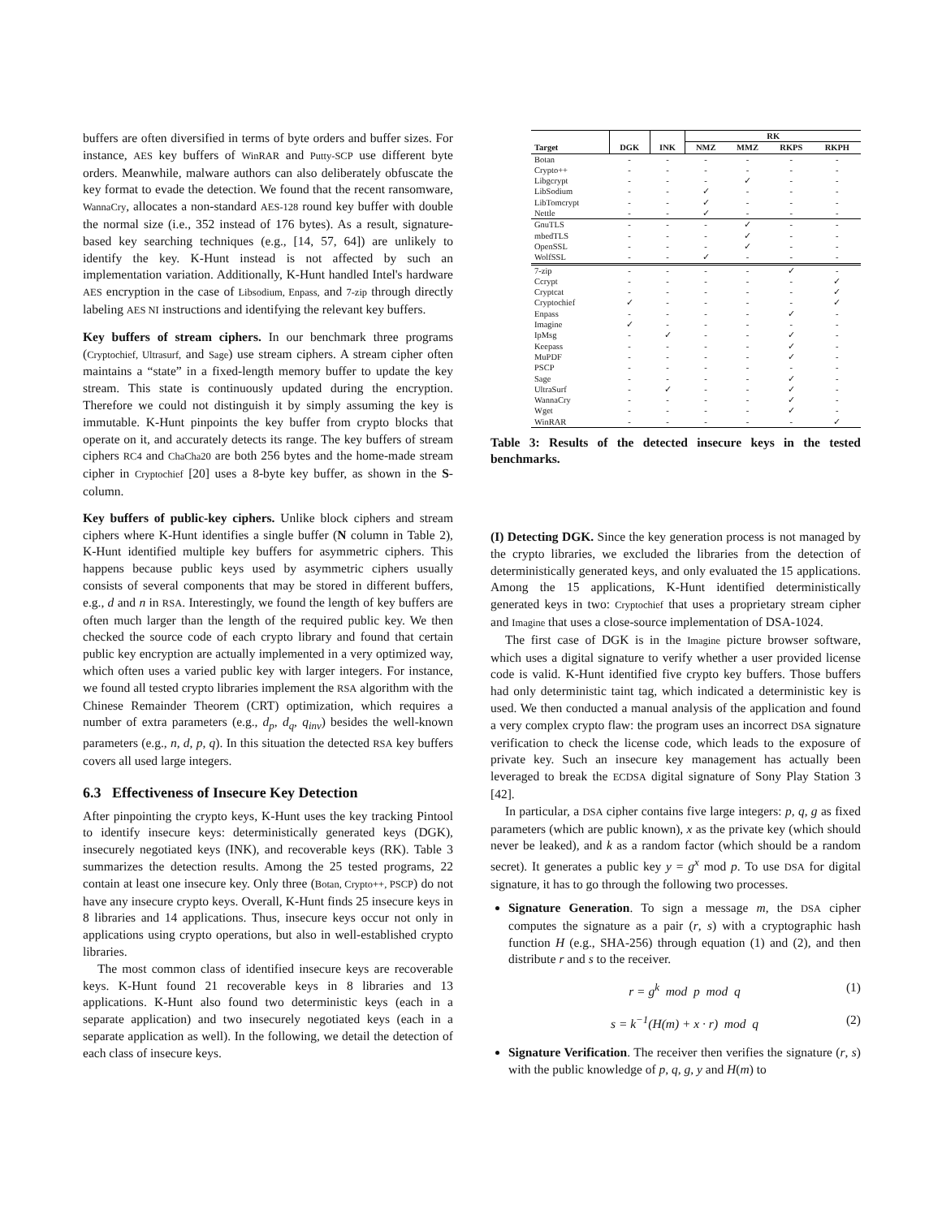buffers are often diversified in terms of byte orders and buffer sizes. For instance, AES key buffers of WinRAR and Putty-SCP use different byte orders. Meanwhile, malware authors can also deliberately obfuscate the key format to evade the detection. We found that the recent ransomware, WannaCry, allocates a non-standard AES-128 round key buffer with double the normal size (i.e., 352 instead of 176 bytes). As a result, signature-based key searching techniques (e.g., [14, 57, 64]) are unlikely to identify the key. K-Hunt instead is not affected by such an implementation variation. Additionally, K-Hunt handled Intel's hardware AES encryption in the case of Libsodium, Enpass, and 7-zip through directly labeling AES NI instructions and identifying the relevant key buffers.
Key buffers of stream ciphers. In our benchmark three programs (Cryptochief, Ultrasurf, and Sage) use stream ciphers. A stream cipher often maintains a “state” in a fixed-length memory buffer to update the key stream. This state is continuously updated during the encryption. Therefore we could not distinguish it by simply assuming the key is immutable. K-Hunt pinpoints the key buffer from crypto blocks that operate on it, and accurately detects its range. The key buffers of stream ciphers RC4 and ChaCha20 are both 256 bytes and the home-made stream cipher in Cryptochief [20] uses a 8-byte key buffer, as shown in the S-column.
Key buffers of public-key ciphers. Unlike block ciphers and stream ciphers where K-Hunt identifies a single buffer (N column in Table 2), K-Hunt identified multiple key buffers for asymmetric ciphers. This happens because public keys used by asymmetric ciphers usually consists of several components that may be stored in different buffers, e.g., d and n in RSA. Interestingly, we found the length of key buffers are often much larger than the length of the required public key. We then checked the source code of each crypto library and found that certain public key encryption are actually implemented in a very optimized way, which often uses a varied public key with larger integers. For instance, we found all tested crypto libraries implement the RSA algorithm with the Chinese Remainder Theorem (CRT) optimization, which requires a number of extra parameters (e.g., d<sub>p</sub>, d<sub>q</sub>, q<sub>inv</sub>) besides the well-known parameters (e.g., n, d, p, q). In this situation the detected RSA key buffers covers all used large integers.
6.3 Effectiveness of Insecure Key Detection
After pinpointing the crypto keys, K-Hunt uses the key tracking Pintool to identify insecure keys: deterministically generated keys (DGK), insecurely negotiated keys (INK), and recoverable keys (RK). Table 3 summarizes the detection results. Among the 25 tested programs, 22 contain at least one insecure key. Only three (Botan, Crypto++, PSCP) do not have any insecure crypto keys. Overall, K-Hunt finds 25 insecure keys in 8 libraries and 14 applications. Thus, insecure keys occur not only in applications using crypto operations, but also in well-established crypto libraries.
The most common class of identified insecure keys are recoverable keys. K-Hunt found 21 recoverable keys in 8 libraries and 13 applications. K-Hunt also found two deterministic keys (each in a separate application) and two insecurely negotiated keys (each in a separate application as well). In the following, we detail the detection of each class of insecure keys.
| | | | RK | | | |
| --- | --- | --- | --- | --- | --- | --- |
| Target | DGK | INK | NMZ | MMZ | RKPS | RKPH |
| Botan | - | - | - | - | - | - |
| Crypto++ | - | - | - | - | - | - |
| Libgcrypt | - | - | - | ✓ | - | - |
| LibSodium | - | - | ✓ | - | - | - |
| LibTomcrypt | - | - | ✓ | - | - | - |
| Nettle | - | - | ✓ | - | - | - |
| GnuTLS | - | - | - | ✓ | - | - |
| mbedTLS | - | - | - | ✓ | - | - |
| OpenSSL | - | - | - | ✓ | - | - |
| WolfSSL | - | - | ✓ | - | - | - |
| 7-zip | - | - | - | - | ✓ | - |
| Ccrypt | - | - | - | - | - | ✓ |
| Cryptcat | - | - | - | - | - | ✓ |
| Cryptochief | ✓ | - | - | - | - | ✓ |
| Enpass | - | - | - | - | ✓ | - |
| Imagine | ✓ | - | - | - | - | - |
| IpMsg | - | ✓ | - | - | ✓ | - |
| Keepass | - | - | - | - | ✓ | - |
| MuPDF | - | - | - | - | ✓ | - |
| PSCP | - | - | - | - | - | - |
| Sage | - | - | - | - | ✓ | - |
| UltraSurf | - | ✓ | - | - | ✓ | - |
| WannaCry | - | - | - | - | ✓ | - |
| Wget | - | - | - | - | ✓ | - |
| WinRAR | - | - | - | - | - | ✓ |
Table 3: Results of the detected insecure keys in the tested benchmarks.
(I) Detecting DGK. Since the key generation process is not managed by the crypto libraries, we excluded the libraries from the detection of deterministically generated keys, and only evaluated the 15 applications. Among the 15 applications, K-Hunt identified deterministically generated keys in two: Cryptochief that uses a proprietary stream cipher and Imagine that uses a close-source implementation of DSA-1024.
The first case of DGK is in the Imagine picture browser software, which uses a digital signature to verify whether a user provided license code is valid. K-Hunt identified five crypto key buffers. Those buffers had only deterministic taint tag, which indicated a deterministic key is used. We then conducted a manual analysis of the application and found a very complex crypto flaw: the program uses an incorrect DSA signature verification to check the license code, which leads to the exposure of private key. Such an insecure key management has actually been leveraged to break the ECDSA digital signature of Sony Play Station 3 [42].
In particular, a DSA cipher contains five large integers: p, q, g as fixed parameters (which are public known), x as the private key (which should never be leaked), and k as a random factor (which should be a random secret). It generates a public key y = g<sup>x</sup> mod p. To use DSA for digital signature, it has to go through the following two processes.
Signature Generation. To sign a message m, the DSA cipher computes the signature as a pair (r, s) with a cryptographic hash function H (e.g., SHA-256) through equation (1) and (2), and then distribute r and s to the receiver.
r = g<sup>k</sup> mod p mod q (1)
s = k<sup>−1</sup>(H(m) + x · r) mod q (2)
Signature Verification. The receiver then verifies the signature (r, s) with the public knowledge of p, q, g, y and H(m) to